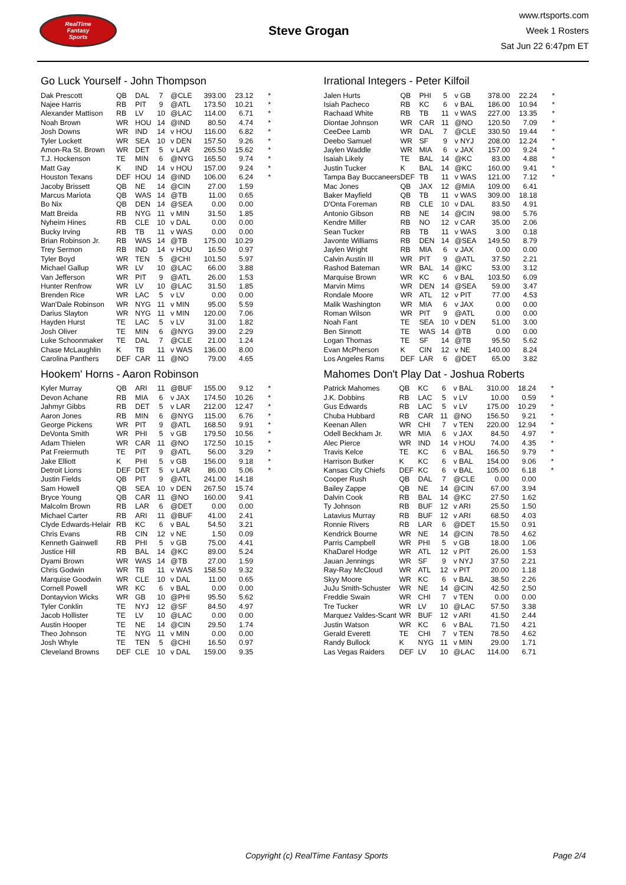RealTime
Fantasy
Sports
Steve Grogan
www.rtsports.com
Week 1 Rosters
Sat Jun 22 6:47pm ET
Go Luck Yourself - John Thompson
| Dak Prescott | QB | DAL | 7 | @CLE | 393.00 | 23.12 | * |
| Najee Harris | RB | PIT | 9 | @ATL | 173.50 | 10.21 | * |
| Alexander Mattison | RB | LV | 10 | @LAC | 114.00 | 6.71 | * |
| Noah Brown | WR | HOU | 14 | @IND | 80.50 | 4.74 | * |
| Josh Downs | WR | IND | 14 | v HOU | 116.00 | 6.82 | * |
| Tyler Lockett | WR | SEA | 10 | v DEN | 157.50 | 9.26 | * |
| Amon-Ra St. Brown | WR | DET | 5 | v LAR | 265.50 | 15.62 | * |
| T.J. Hockenson | TE | MIN | 6 | @NYG | 165.50 | 9.74 | * |
| Matt Gay | K | IND | 14 | v HOU | 157.00 | 9.24 | * |
| Houston Texans | DEF | HOU | 14 | @IND | 106.00 | 6.24 | * |
| Jacoby Brissett | QB | NE | 14 | @CIN | 27.00 | 1.59 | |
| Marcus Mariota | QB | WAS | 14 | @TB | 11.00 | 0.65 | |
| Bo Nix | QB | DEN | 14 | @SEA | 0.00 | 0.00 | |
| Matt Breida | RB | NYG | 11 | v MIN | 31.50 | 1.85 | |
| Nyheim Hines | RB | CLE | 10 | v DAL | 0.00 | 0.00 | |
| Bucky Irving | RB | TB | 11 | v WAS | 0.00 | 0.00 | |
| Brian Robinson Jr. | RB | WAS | 14 | @TB | 175.00 | 10.29 | |
| Trey Sermon | RB | IND | 14 | v HOU | 16.50 | 0.97 | |
| Tyler Boyd | WR | TEN | 5 | @CHI | 101.50 | 5.97 | |
| Michael Gallup | WR | LV | 10 | @LAC | 66.00 | 3.88 | |
| Van Jefferson | WR | PIT | 9 | @ATL | 26.00 | 1.53 | |
| Hunter Renfrow | WR | LV | 10 | @LAC | 31.50 | 1.85 | |
| Brenden Rice | WR | LAC | 5 | v LV | 0.00 | 0.00 | |
| Wan'Dale Robinson | WR | NYG | 11 | v MIN | 95.00 | 5.59 | |
| Darius Slayton | WR | NYG | 11 | v MIN | 120.00 | 7.06 | |
| Hayden Hurst | TE | LAC | 5 | v LV | 31.00 | 1.82 | |
| Josh Oliver | TE | MIN | 6 | @NYG | 39.00 | 2.29 | |
| Luke Schoonmaker | TE | DAL | 7 | @CLE | 21.00 | 1.24 | |
| Chase McLaughlin | K | TB | 11 | v WAS | 136.00 | 8.00 | |
| Carolina Panthers | DEF | CAR | 11 | @NO | 79.00 | 4.65 | |
Irrational Integers - Peter Kilfoil
| Jalen Hurts | QB | PHI | 5 | v GB | 378.00 | 22.24 | * |
| Isiah Pacheco | RB | KC | 6 | v BAL | 186.00 | 10.94 | * |
| Rachaad White | RB | TB | 11 | v WAS | 227.00 | 13.35 | * |
| Diontae Johnson | WR | CAR | 11 | @NO | 120.50 | 7.09 | * |
| CeeDee Lamb | WR | DAL | 7 | @CLE | 330.50 | 19.44 | * |
| Deebo Samuel | WR | SF | 9 | v NYJ | 208.00 | 12.24 | * |
| Jaylen Waddle | WR | MIA | 6 | v JAX | 157.00 | 9.24 | * |
| Isaiah Likely | TE | BAL | 14 | @KC | 83.00 | 4.88 | * |
| Justin Tucker | K | BAL | 14 | @KC | 160.00 | 9.41 | * |
| Tampa Bay Buccaneers | DEF | TB | 11 | v WAS | 121.00 | 7.12 | * |
| Mac Jones | QB | JAX | 12 | @MIA | 109.00 | 6.41 | |
| Baker Mayfield | QB | TB | 11 | v WAS | 309.00 | 18.18 | |
| D'Onta Foreman | RB | CLE | 10 | v DAL | 83.50 | 4.91 | |
| Antonio Gibson | RB | NE | 14 | @CIN | 98.00 | 5.76 | |
| Kendre Miller | RB | NO | 12 | v CAR | 35.00 | 2.06 | |
| Sean Tucker | RB | TB | 11 | v WAS | 3.00 | 0.18 | |
| Javonte Williams | RB | DEN | 14 | @SEA | 149.50 | 8.79 | |
| Jaylen Wright | RB | MIA | 6 | v JAX | 0.00 | 0.00 | |
| Calvin Austin III | WR | PIT | 9 | @ATL | 37.50 | 2.21 | |
| Rashod Bateman | WR | BAL | 14 | @KC | 53.00 | 3.12 | |
| Marquise Brown | WR | KC | 6 | v BAL | 103.50 | 6.09 | |
| Marvin Mims | WR | DEN | 14 | @SEA | 59.00 | 3.47 | |
| Rondale Moore | WR | ATL | 12 | v PIT | 77.00 | 4.53 | |
| Malik Washington | WR | MIA | 6 | v JAX | 0.00 | 0.00 | |
| Roman Wilson | WR | PIT | 9 | @ATL | 0.00 | 0.00 | |
| Noah Fant | TE | SEA | 10 | v DEN | 51.00 | 3.00 | |
| Ben Sinnott | TE | WAS | 14 | @TB | 0.00 | 0.00 | |
| Logan Thomas | TE | SF | 14 | @TB | 95.50 | 5.62 | |
| Evan McPherson | K | CIN | 12 | v NE | 140.00 | 8.24 | |
| Los Angeles Rams | DEF | LAR | 6 | @DET | 65.00 | 3.82 | |
Hookem' Horns - Aaron Robinson
| Kyler Murray | QB | ARI | 11 | @BUF | 155.00 | 9.12 | * |
| Devon Achane | RB | MIA | 6 | v JAX | 174.50 | 10.26 | * |
| Jahmyr Gibbs | RB | DET | 5 | v LAR | 212.00 | 12.47 | * |
| Aaron Jones | RB | MIN | 6 | @NYG | 115.00 | 6.76 | * |
| George Pickens | WR | PIT | 9 | @ATL | 168.50 | 9.91 | * |
| DeVonta Smith | WR | PHI | 5 | v GB | 179.50 | 10.56 | * |
| Adam Thielen | WR | CAR | 11 | @NO | 172.50 | 10.15 | * |
| Pat Freiermuth | TE | PIT | 9 | @ATL | 56.00 | 3.29 | * |
| Jake Elliott | K | PHI | 5 | v GB | 156.00 | 9.18 | * |
| Detroit Lions | DEF | DET | 5 | v LAR | 86.00 | 5.06 | * |
| Justin Fields | QB | PIT | 9 | @ATL | 241.00 | 14.18 | |
| Sam Howell | QB | SEA | 10 | v DEN | 267.50 | 15.74 | |
| Bryce Young | QB | CAR | 11 | @NO | 160.00 | 9.41 | |
| Malcolm Brown | RB | LAR | 6 | @DET | 0.00 | 0.00 | |
| Michael Carter | RB | ARI | 11 | @BUF | 41.00 | 2.41 | |
| Clyde Edwards-Helair | RB | KC | 6 | v BAL | 54.50 | 3.21 | |
| Chris Evans | RB | CIN | 12 | v NE | 1.50 | 0.09 | |
| Kenneth Gainwell | RB | PHI | 5 | v GB | 75.00 | 4.41 | |
| Justice Hill | RB | BAL | 14 | @KC | 89.00 | 5.24 | |
| Dyami Brown | WR | WAS | 14 | @TB | 27.00 | 1.59 | |
| Chris Godwin | WR | TB | 11 | v WAS | 158.50 | 9.32 | |
| Marquise Goodwin | WR | CLE | 10 | v DAL | 11.00 | 0.65 | |
| Cornell Powell | WR | KC | 6 | v BAL | 0.00 | 0.00 | |
| Dontayvion Wicks | WR | GB | 10 | @PHI | 95.50 | 5.62 | |
| Tyler Conklin | TE | NYJ | 12 | @SF | 84.50 | 4.97 | |
| Jacob Hollister | TE | LV | 10 | @LAC | 0.00 | 0.00 | |
| Austin Hooper | TE | NE | 14 | @CIN | 29.50 | 1.74 | |
| Theo Johnson | TE | NYG | 11 | v MIN | 0.00 | 0.00 | |
| Josh Whyle | TE | TEN | 5 | @CHI | 16.50 | 0.97 | |
| Cleveland Browns | DEF | CLE | 10 | v DAL | 159.00 | 9.35 | |
Mahomes Don't Play Dat - Joshua Roberts
| Patrick Mahomes | QB | KC | 6 | v BAL | 310.00 | 18.24 | * |
| J.K. Dobbins | RB | LAC | 5 | v LV | 10.00 | 0.59 | * |
| Gus Edwards | RB | LAC | 5 | v LV | 175.00 | 10.29 | * |
| Chuba Hubbard | RB | CAR | 11 | @NO | 156.50 | 9.21 | * |
| Keenan Allen | WR | CHI | 7 | v TEN | 220.00 | 12.94 | * |
| Odell Beckham Jr. | WR | MIA | 6 | v JAX | 84.50 | 4.97 | * |
| Alec Pierce | WR | IND | 14 | v HOU | 74.00 | 4.35 | * |
| Travis Kelce | TE | KC | 6 | v BAL | 166.50 | 9.79 | * |
| Harrison Butker | K | KC | 6 | v BAL | 154.00 | 9.06 | * |
| Kansas City Chiefs | DEF | KC | 6 | v BAL | 105.00 | 6.18 | * |
| Cooper Rush | QB | DAL | 7 | @CLE | 0.00 | 0.00 | |
| Bailey Zappe | QB | NE | 14 | @CIN | 67.00 | 3.94 | |
| Dalvin Cook | RB | BAL | 14 | @KC | 27.50 | 1.62 | |
| Ty Johnson | RB | BUF | 12 | v ARI | 25.50 | 1.50 | |
| Latavius Murray | RB | BUF | 12 | v ARI | 68.50 | 4.03 | |
| Ronnie Rivers | RB | LAR | 6 | @DET | 15.50 | 0.91 | |
| Kendrick Bourne | WR | NE | 14 | @CIN | 78.50 | 4.62 | |
| Parris Campbell | WR | PHI | 5 | v GB | 18.00 | 1.06 | |
| KhaDarel Hodge | WR | ATL | 12 | v PIT | 26.00 | 1.53 | |
| Jauan Jennings | WR | SF | 9 | v NYJ | 37.50 | 2.21 | |
| Ray-Ray McCloud | WR | ATL | 12 | v PIT | 20.00 | 1.18 | |
| Skyy Moore | WR | KC | 6 | v BAL | 38.50 | 2.26 | |
| JuJu Smith-Schuster | WR | NE | 14 | @CIN | 42.50 | 2.50 | |
| Freddie Swain | WR | CHI | 7 | v TEN | 0.00 | 0.00 | |
| Tre Tucker | WR | LV | 10 | @LAC | 57.50 | 3.38 | |
| Marquez Valdes-Scant | WR | BUF | 12 | v ARI | 41.50 | 2.44 | |
| Justin Watson | WR | KC | 6 | v BAL | 71.50 | 4.21 | |
| Gerald Everett | TE | CHI | 7 | v TEN | 78.50 | 4.62 | |
| Randy Bullock | K | NYG | 11 | v MIN | 29.00 | 1.71 | |
| Las Vegas Raiders | DEF | LV | 10 | @LAC | 114.00 | 6.71 | |
Copyright (c) RealTime Fantasy Sports Page 2/4